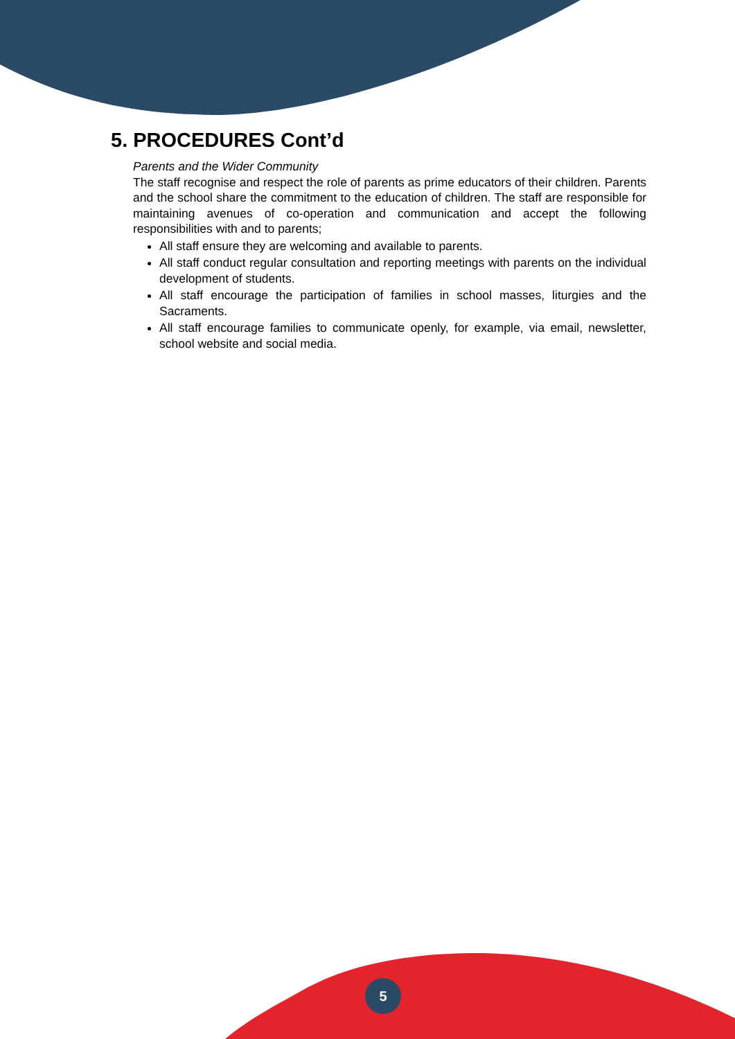5. PROCEDURES Cont’d
Parents and the Wider Community
The staff recognise and respect the role of parents as prime educators of their children. Parents and the school share the commitment to the education of children. The staff are responsible for maintaining avenues of co-operation and communication and accept the following responsibilities with and to parents;
All staff ensure they are welcoming and available to parents.
All staff conduct regular consultation and reporting meetings with parents on the individual development of students.
All staff encourage the participation of families in school masses, liturgies and the Sacraments.
All staff encourage families to communicate openly, for example, via email, newsletter, school website and social media.
5